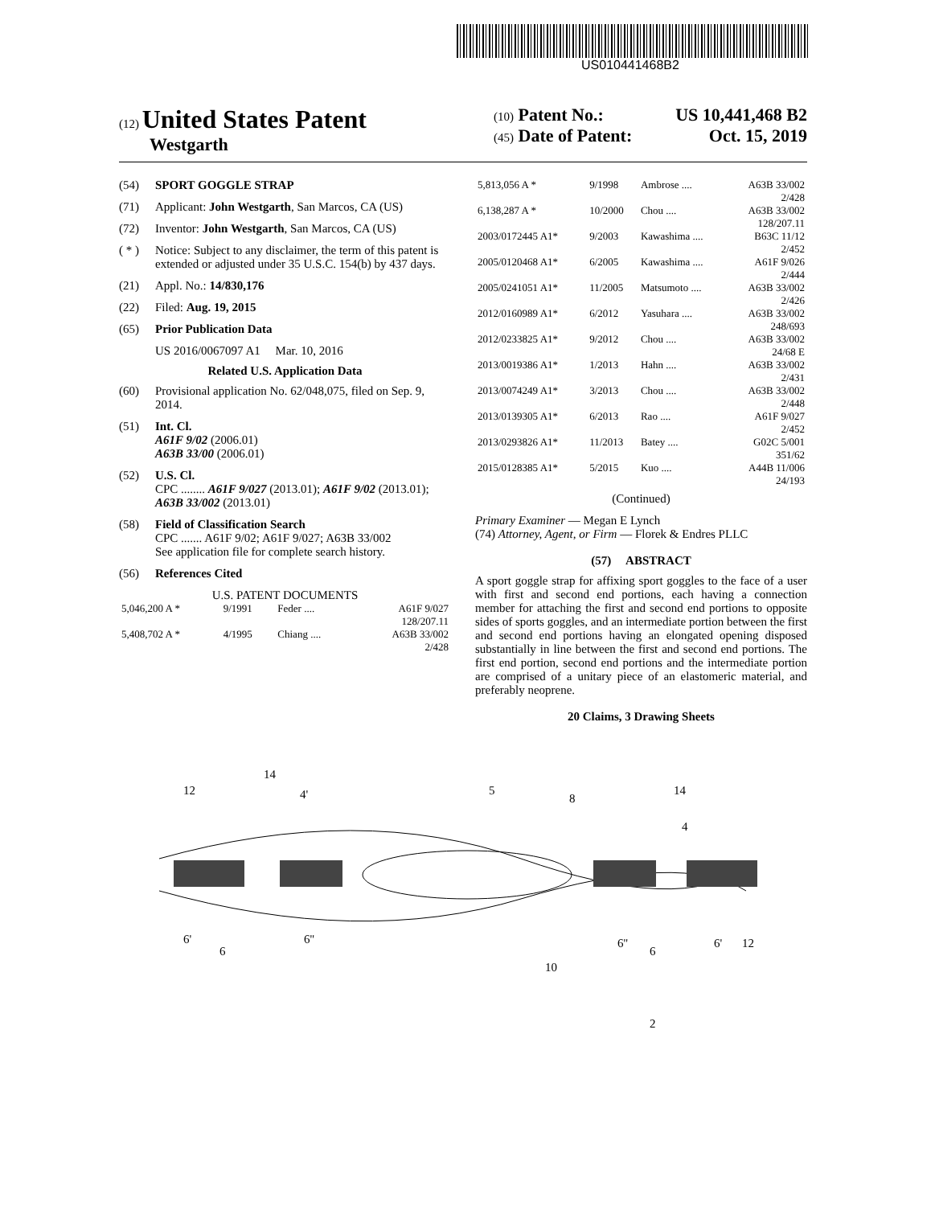US010441468B2
(12) United States Patent
Westgarth
(10) Patent No.: US 10,441,468 B2
(45) Date of Patent: Oct. 15, 2019
(54) SPORT GOGGLE STRAP
(71) Applicant: John Westgarth, San Marcos, CA (US)
(72) Inventor: John Westgarth, San Marcos, CA (US)
( * ) Notice: Subject to any disclaimer, the term of this patent is extended or adjusted under 35 U.S.C. 154(b) by 437 days.
(21) Appl. No.: 14/830,176
(22) Filed: Aug. 19, 2015
(65) Prior Publication Data
US 2016/0067097 A1 Mar. 10, 2016
Related U.S. Application Data
(60) Provisional application No. 62/048,075, filed on Sep. 9, 2014.
(51) Int. Cl.
A61F 9/02 (2006.01)
A63B 33/00 (2006.01)
(52) U.S. Cl.
CPC ........ A61F 9/027 (2013.01); A61F 9/02 (2013.01); A63B 33/002 (2013.01)
(58) Field of Classification Search
CPC ....... A61F 9/02; A61F 9/027; A63B 33/002
See application file for complete search history.
(56) References Cited
U.S. PATENT DOCUMENTS
| 5,046,200 A * | 9/1991 | Feder .... | A61F 9/027 128/207.11 |
| 5,408,702 A * | 4/1995 | Chiang .... | A63B 33/002 2/428 |
| 5,813,056 A * | 9/1998 | Ambrose .... | A63B 33/002 2/428 |
| 6,138,287 A * | 10/2000 | Chou .... | A63B 33/002 128/207.11 |
| 2003/0172445 A1* | 9/2003 | Kawashima .... | B63C 11/12 2/452 |
| 2005/0120468 A1* | 6/2005 | Kawashima .... | A61F 9/026 2/444 |
| 2005/0241051 A1* | 11/2005 | Matsumoto .... | A63B 33/002 2/426 |
| 2012/0160989 A1* | 6/2012 | Yasuhara .... | A63B 33/002 248/693 |
| 2012/0233825 A1* | 9/2012 | Chou .... | A63B 33/002 24/68 E |
| 2013/0019386 A1* | 1/2013 | Hahn .... | A63B 33/002 2/431 |
| 2013/0074249 A1* | 3/2013 | Chou .... | A63B 33/002 2/448 |
| 2013/0139305 A1* | 6/2013 | Rao .... | A61F 9/027 2/452 |
| 2013/0293826 A1* | 11/2013 | Batey .... | G02C 5/001 351/62 |
| 2015/0128385 A1* | 5/2015 | Kuo .... | A44B 11/006 24/193 |
(Continued)
Primary Examiner — Megan E Lynch
(74) Attorney, Agent, or Firm — Florek & Endres PLLC
(57) ABSTRACT
A sport goggle strap for affixing sport goggles to the face of a user with first and second end portions, each having a connection member for attaching the first and second end portions to opposite sides of sports goggles, and an inter­mediate portion between the first and second end portions having an elongated opening disposed substantially in line between the first and second end portions. The first end portion, second end portions and the intermediate portion are comprised of a unitary piece of an elastomeric material, and preferably neoprene.
20 Claims, 3 Drawing Sheets
12
14
4'
5
8
14
4
6'
6
6''
10
6''
6
6'
12
2